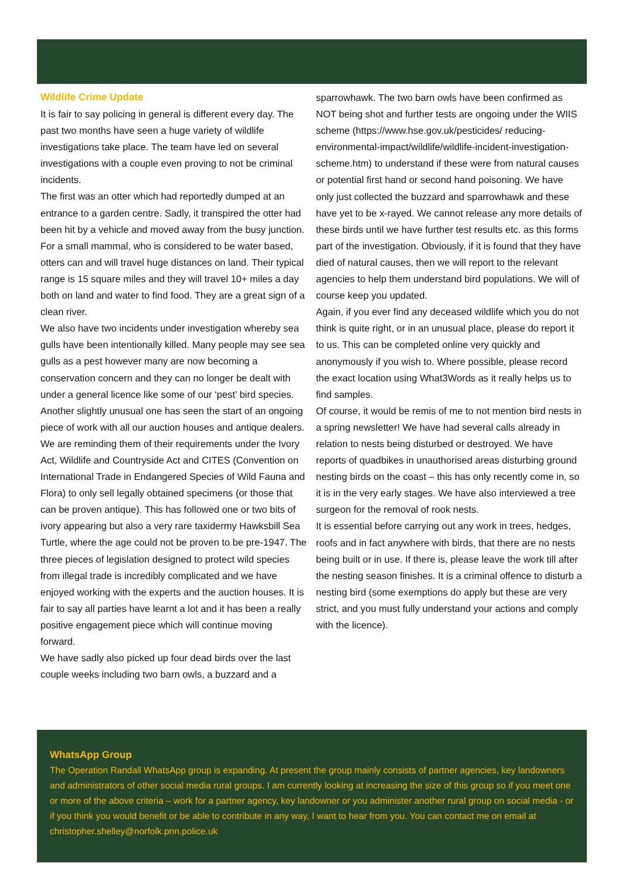Wildlife Crime Update
It is fair to say policing in general is different every day. The past two months have seen a huge variety of wildlife investigations take place. The team have led on several investigations with a couple even proving to not be criminal incidents.
The first was an otter which had reportedly dumped at an entrance to a garden centre. Sadly, it transpired the otter had been hit by a vehicle and moved away from the busy junction. For a small mammal, who is considered to be water based, otters can and will travel huge distances on land. Their typical range is 15 square miles and they will travel 10+ miles a day both on land and water to find food. They are a great sign of a clean river.
We also have two incidents under investigation whereby sea gulls have been intentionally killed. Many people may see sea gulls as a pest however many are now becoming a conservation concern and they can no longer be dealt with under a general licence like some of our ‘pest’ bird species.
Another slightly unusual one has seen the start of an ongoing piece of work with all our auction houses and antique dealers. We are reminding them of their requirements under the Ivory Act, Wildlife and Countryside Act and CITES (Convention on International Trade in Endangered Species of Wild Fauna and Flora) to only sell legally obtained specimens (or those that can be proven antique). This has followed one or two bits of ivory appearing but also a very rare taxidermy Hawksbill Sea Turtle, where the age could not be proven to be pre-1947. The three pieces of legislation designed to protect wild species from illegal trade is incredibly complicated and we have enjoyed working with the experts and the auction houses. It is fair to say all parties have learnt a lot and it has been a really positive engagement piece which will continue moving forward.
We have sadly also picked up four dead birds over the last couple weeks including two barn owls, a buzzard and a
sparrowhawk. The two barn owls have been confirmed as NOT being shot and further tests are ongoing under the WIIS scheme (https://www.hse.gov.uk/pesticides/ reducing-environmental-impact/wildlife/wildlife-incident-investigation-scheme.htm) to understand if these were from natural causes or potential first hand or second hand poisoning. We have only just collected the buzzard and sparrowhawk and these have yet to be x-rayed. We cannot release any more details of these birds until we have further test results etc. as this forms part of the investigation. Obviously, if it is found that they have died of natural causes, then we will report to the relevant agencies to help them understand bird populations. We will of course keep you updated.
Again, if you ever find any deceased wildlife which you do not think is quite right, or in an unusual place, please do report it to us. This can be completed online very quickly and anonymously if you wish to. Where possible, please record the exact location using What3Words as it really helps us to find samples.
Of course, it would be remis of me to not mention bird nests in a spring newsletter! We have had several calls already in relation to nests being disturbed or destroyed. We have reports of quadbikes in unauthorised areas disturbing ground nesting birds on the coast – this has only recently come in, so it is in the very early stages. We have also interviewed a tree surgeon for the removal of rook nests.
It is essential before carrying out any work in trees, hedges, roofs and in fact anywhere with birds, that there are no nests being built or in use. If there is, please leave the work till after the nesting season finishes. It is a criminal offence to disturb a nesting bird (some exemptions do apply but these are very strict, and you must fully understand your actions and comply with the licence).
WhatsApp Group
The Operation Randall WhatsApp group is expanding. At present the group mainly consists of partner agencies, key landowners and administrators of other social media rural groups. I am currently looking at increasing the size of this group so if you meet one or more of the above criteria – work for a partner agency, key landowner or you administer another rural group on social media - or if you think you would benefit or be able to contribute in any way, I want to hear from you. You can contact me on email at christopher.shelley@norfolk.pnn.police.uk